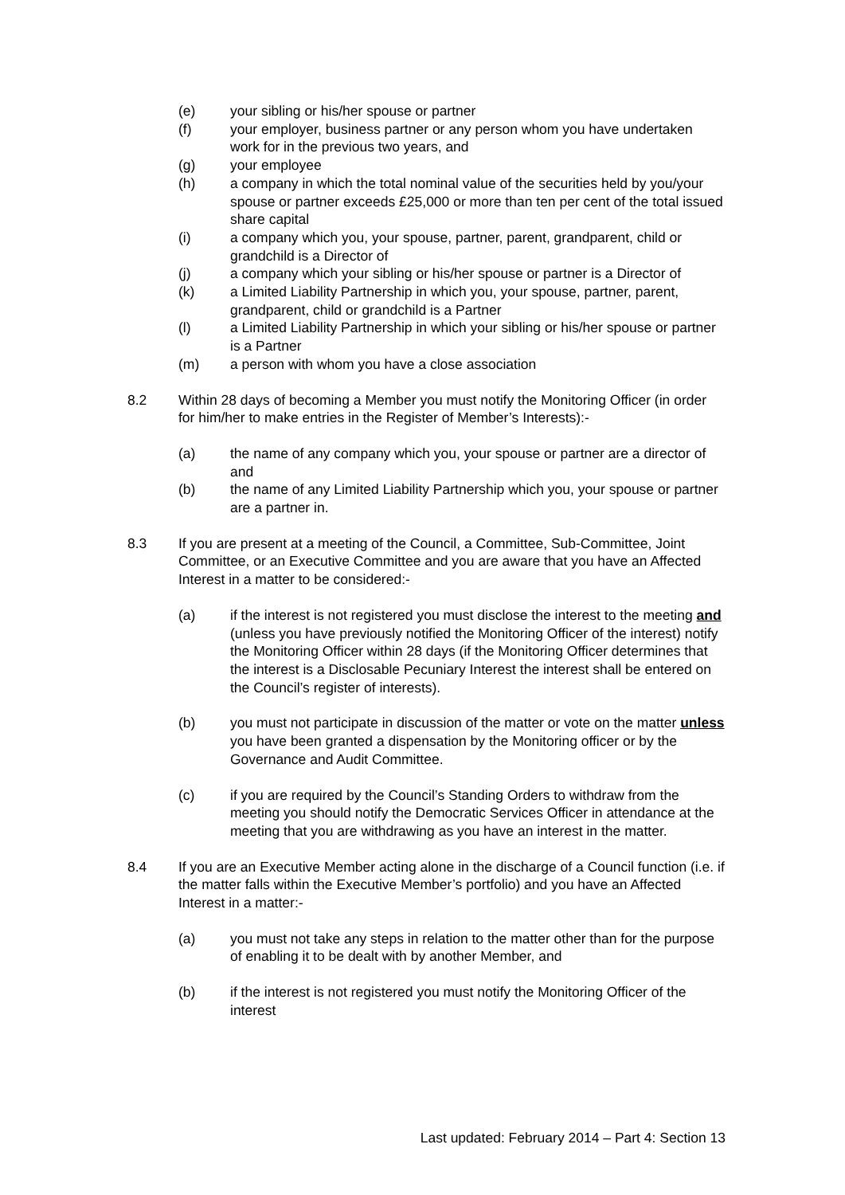(e) your sibling or his/her spouse or partner
(f) your employer, business partner or any person whom you have undertaken work for in the previous two years, and
(g) your employee
(h) a company in which the total nominal value of the securities held by you/your spouse or partner exceeds £25,000 or more than ten per cent of the total issued share capital
(i) a company which you, your spouse, partner, parent, grandparent, child or grandchild is a Director of
(j) a company which your sibling or his/her spouse or partner is a Director of
(k) a Limited Liability Partnership in which you, your spouse, partner, parent, grandparent, child or grandchild is a Partner
(l) a Limited Liability Partnership in which your sibling or his/her spouse or partner is a Partner
(m) a person with whom you have a close association
8.2 Within 28 days of becoming a Member you must notify the Monitoring Officer (in order for him/her to make entries in the Register of Member’s Interests):-
(a) the name of any company which you, your spouse or partner are a director of and
(b) the name of any Limited Liability Partnership which you, your spouse or partner are a partner in.
8.3 If you are present at a meeting of the Council, a Committee, Sub-Committee, Joint Committee, or an Executive Committee and you are aware that you have an Affected Interest in a matter to be considered:-
(a) if the interest is not registered you must disclose the interest to the meeting and (unless you have previously notified the Monitoring Officer of the interest) notify the Monitoring Officer within 28 days (if the Monitoring Officer determines that the interest is a Disclosable Pecuniary Interest the interest shall be entered on the Council’s register of interests).
(b) you must not participate in discussion of the matter or vote on the matter unless you have been granted a dispensation by the Monitoring officer or by the Governance and Audit Committee.
(c) if you are required by the Council’s Standing Orders to withdraw from the meeting you should notify the Democratic Services Officer in attendance at the meeting that you are withdrawing as you have an interest in the matter.
8.4 If you are an Executive Member acting alone in the discharge of a Council function (i.e. if the matter falls within the Executive Member’s portfolio) and you have an Affected Interest in a matter:-
(a) you must not take any steps in relation to the matter other than for the purpose of enabling it to be dealt with by another Member, and
(b) if the interest is not registered you must notify the Monitoring Officer of the interest
Last updated: February 2014 – Part 4: Section 13